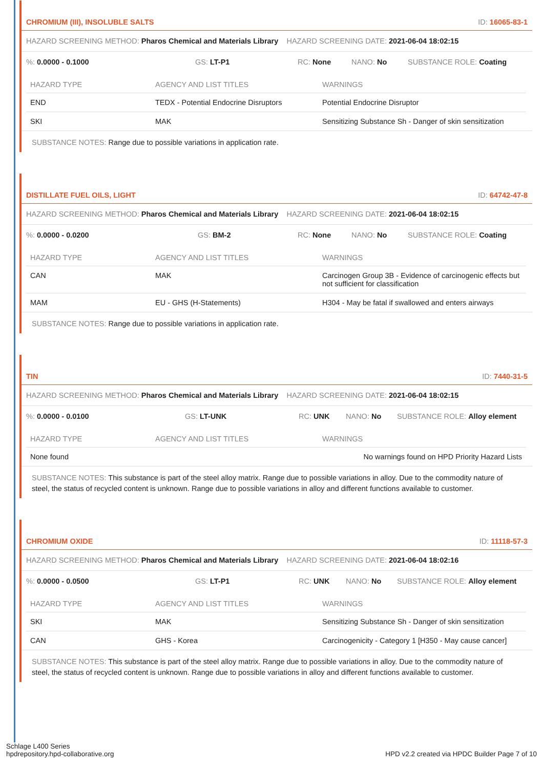CHROMIUM (III), INSOLUBLE SALTS ID: 16065-83-1
HAZARD SCREENING METHOD: Pharos Chemical and Materials Library HAZARD SCREENING DATE: 2021-06-04 18:02:15
%: 0.0000 - 0.1000 GS: LT-P1 RC: None NANO: No SUBSTANCE ROLE: Coating
| HAZARD TYPE | AGENCY AND LIST TITLES | WARNINGS |
| --- | --- | --- |
| END | TEDX - Potential Endocrine Disruptors | Potential Endocrine Disruptor |
| SKI | MAK | Sensitizing Substance Sh - Danger of skin sensitization |
SUBSTANCE NOTES: Range due to possible variations in application rate.
DISTILLATE FUEL OILS, LIGHT ID: 64742-47-8
HAZARD SCREENING METHOD: Pharos Chemical and Materials Library HAZARD SCREENING DATE: 2021-06-04 18:02:15
%: 0.0000 - 0.0200 GS: BM-2 RC: None NANO: No SUBSTANCE ROLE: Coating
| HAZARD TYPE | AGENCY AND LIST TITLES | WARNINGS |
| --- | --- | --- |
| CAN | MAK | Carcinogen Group 3B - Evidence of carcinogenic effects but not sufficient for classification |
| MAM | EU - GHS (H-Statements) | H304 - May be fatal if swallowed and enters airways |
SUBSTANCE NOTES: Range due to possible variations in application rate.
TIN ID: 7440-31-5
HAZARD SCREENING METHOD: Pharos Chemical and Materials Library HAZARD SCREENING DATE: 2021-06-04 18:02:15
%: 0.0000 - 0.0100 GS: LT-UNK RC: UNK NANO: No SUBSTANCE ROLE: Alloy element
| HAZARD TYPE | AGENCY AND LIST TITLES | WARNINGS |
| --- | --- | --- |
| None found | | No warnings found on HPD Priority Hazard Lists |
SUBSTANCE NOTES: This substance is part of the steel alloy matrix. Range due to possible variations in alloy. Due to the commodity nature of steel, the status of recycled content is unknown. Range due to possible variations in alloy and different functions available to customer.
CHROMIUM OXIDE ID: 11118-57-3
HAZARD SCREENING METHOD: Pharos Chemical and Materials Library HAZARD SCREENING DATE: 2021-06-04 18:02:16
%: 0.0000 - 0.0500 GS: LT-P1 RC: UNK NANO: No SUBSTANCE ROLE: Alloy element
| HAZARD TYPE | AGENCY AND LIST TITLES | WARNINGS |
| --- | --- | --- |
| SKI | MAK | Sensitizing Substance Sh - Danger of skin sensitization |
| CAN | GHS - Korea | Carcinogenicity - Category 1 [H350 - May cause cancer] |
SUBSTANCE NOTES: This substance is part of the steel alloy matrix. Range due to possible variations in alloy. Due to the commodity nature of steel, the status of recycled content is unknown. Range due to possible variations in alloy and different functions available to customer.
Schlage L400 Series
hpdrepository.hpd-collaborative.org HPD v2.2 created via HPDC Builder Page 7 of 10